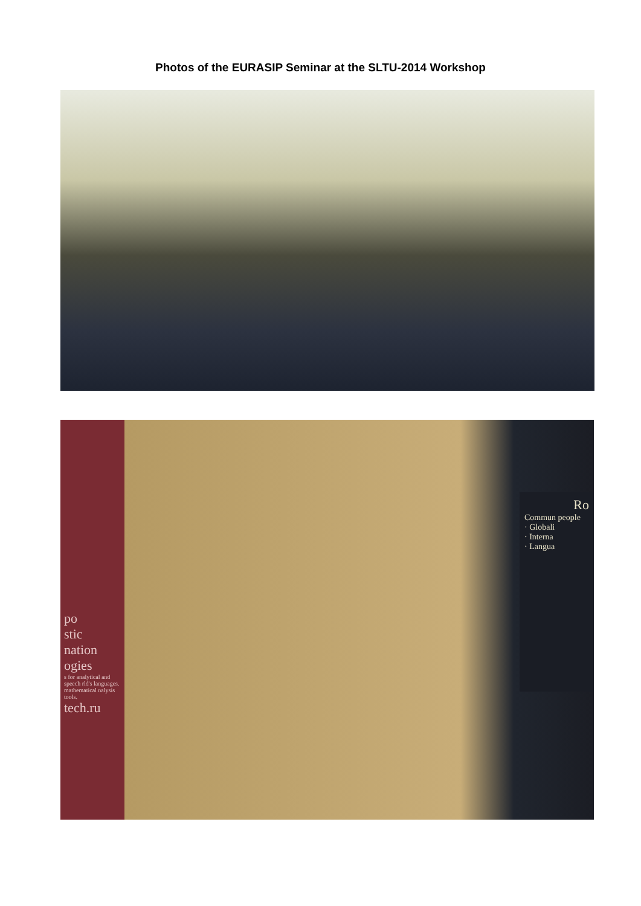Photos of the EURASIP Seminar at the SLTU-2014 Workshop
po
stic
nation
ogies
s for analytical and speech rld's languages. mathematical nalysis tools.
tech.ru
Ro
Commun people
· Globali
· Interna
· Langua